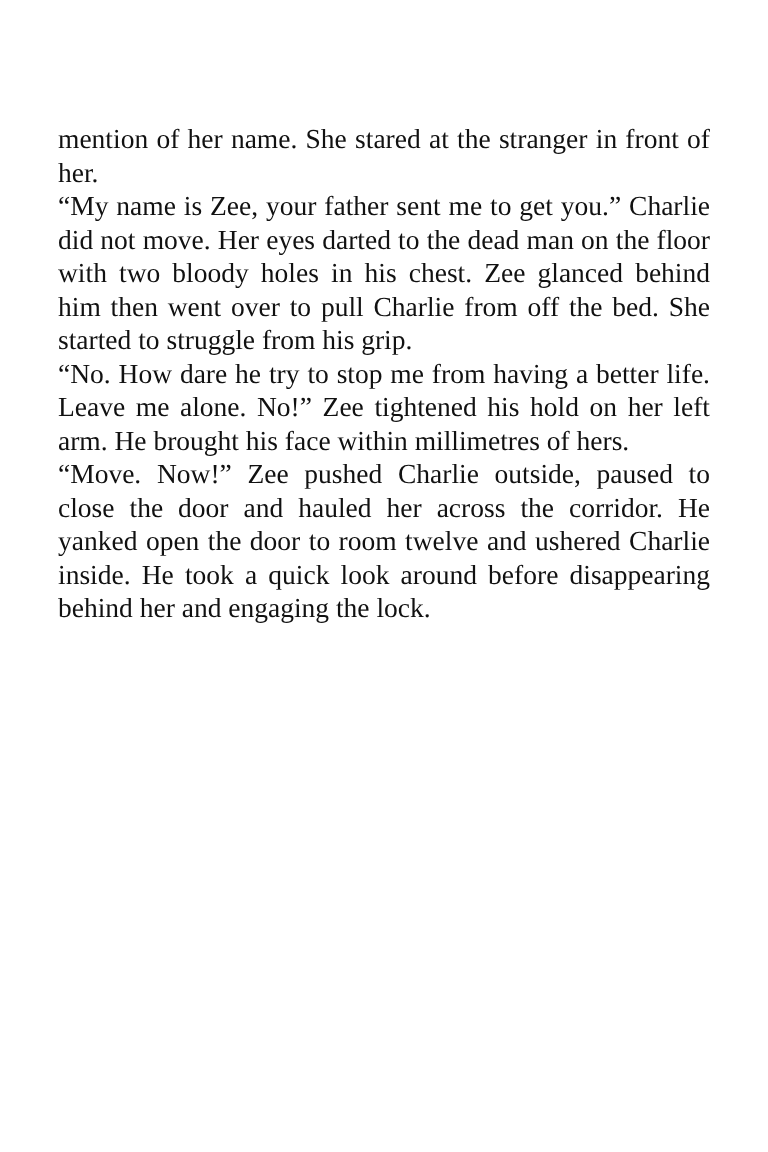mention of her name. She stared at the stranger in front of her.
“My name is Zee, your father sent me to get you.” Charlie did not move. Her eyes darted to the dead man on the floor with two bloody holes in his chest. Zee glanced behind him then went over to pull Charlie from off the bed. She started to struggle from his grip.
“No. How dare he try to stop me from having a better life. Leave me alone. No!” Zee tightened his hold on her left arm. He brought his face within millimetres of hers.
“Move. Now!” Zee pushed Charlie outside, paused to close the door and hauled her across the corridor. He yanked open the door to room twelve and ushered Charlie inside. He took a quick look around before disappearing behind her and engaging the lock.